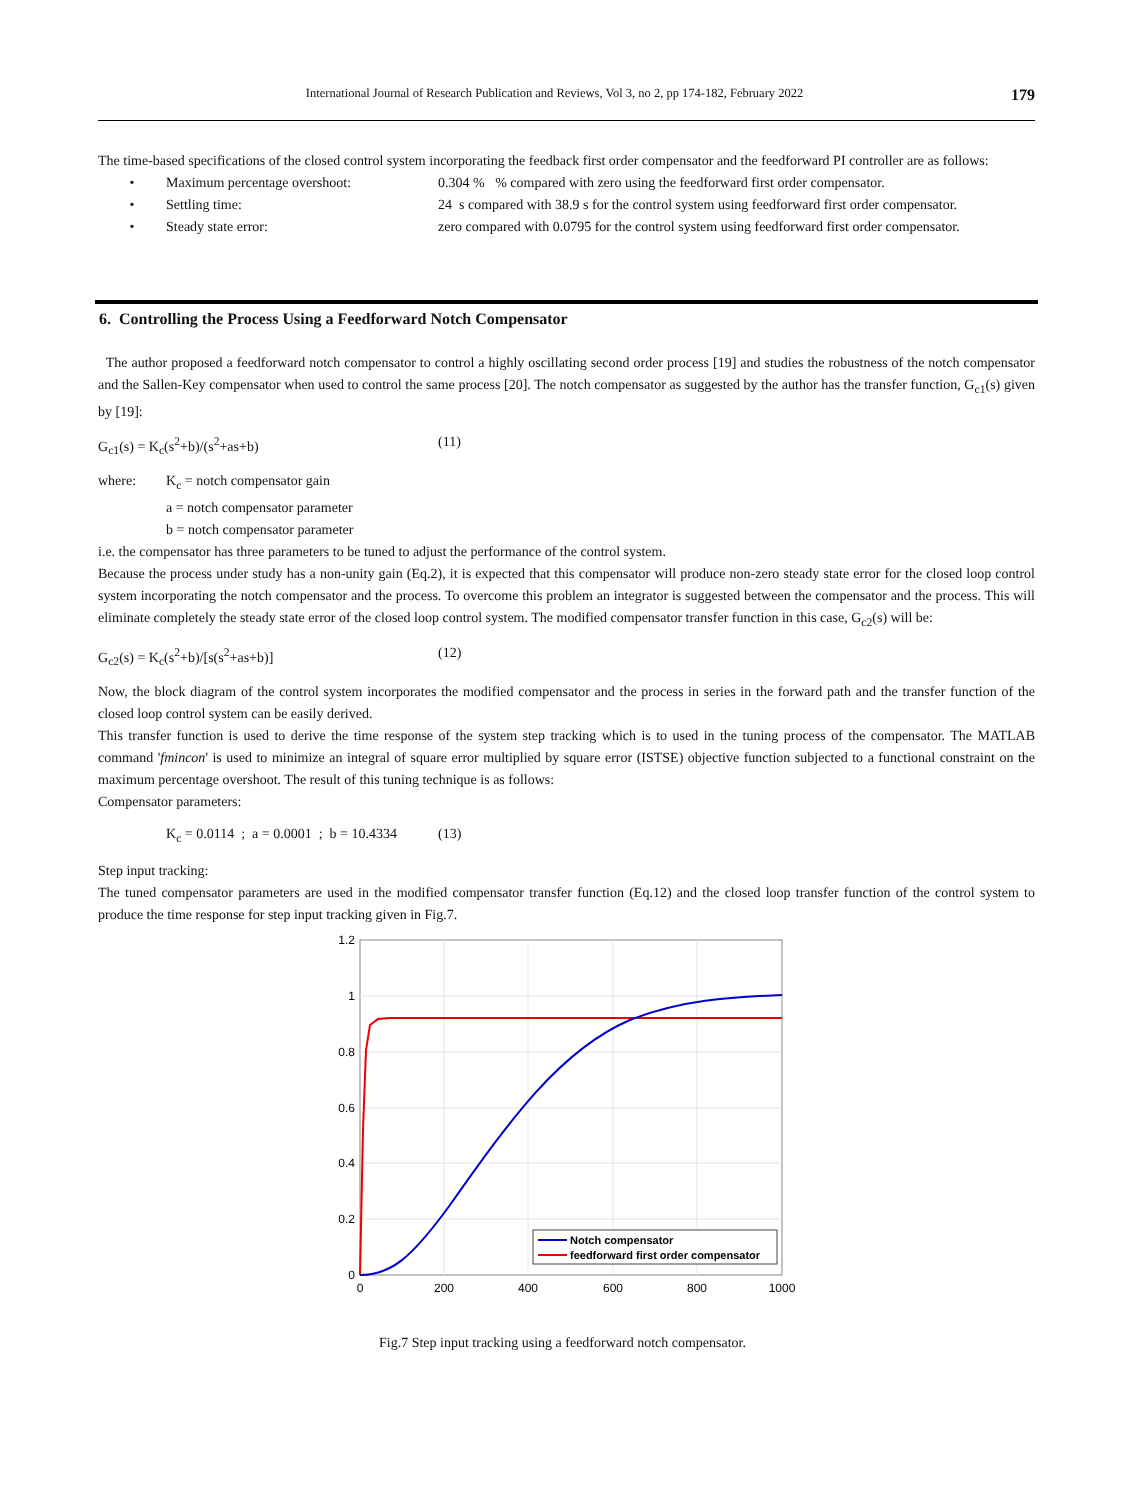International Journal of Research Publication and Reviews, Vol 3, no 2, pp 174-182, February 2022 179
The time-based specifications of the closed control system incorporating the feedback first order compensator and the feedforward PI controller are as follows:
• Maximum percentage overshoot: 0.304 % % compared with zero using the feedforward first order compensator.
• Settling time: 24 s compared with 38.9 s for the control system using feedforward first order compensator.
• Steady state error: zero compared with 0.0795 for the control system using feedforward first order compensator.
6. Controlling the Process Using a Feedforward Notch Compensator
The author proposed a feedforward notch compensator to control a highly oscillating second order process [19] and studies the robustness of the notch compensator and the Sallen-Key compensator when used to control the same process [20]. The notch compensator as suggested by the author has the transfer function, G<sub>c1</sub>(s) given by [19]:
G<sub>c1</sub>(s) = K<sub>c</sub>(s<sup>2</sup>+b)/(s<sup>2</sup>+as+b) (11)
where: K<sub>c</sub> = notch compensator gain
a = notch compensator parameter
b = notch compensator parameter
i.e. the compensator has three parameters to be tuned to adjust the performance of the control system.
Because the process under study has a non-unity gain (Eq.2), it is expected that this compensator will produce non-zero steady state error for the closed loop control system incorporating the notch compensator and the process. To overcome this problem an integrator is suggested between the compensator and the process. This will eliminate completely the steady state error of the closed loop control system. The modified compensator transfer function in this case, G<sub>c2</sub>(s) will be:
G<sub>c2</sub>(s) = K<sub>c</sub>(s<sup>2</sup>+b)/[s(s<sup>2</sup>+as+b)] (12)
Now, the block diagram of the control system incorporates the modified compensator and the process in series in the forward path and the transfer function of the closed loop control system can be easily derived.
This transfer function is used to derive the time response of the system step tracking which is to used in the tuning process of the compensator. The MATLAB command 'fmincon' is used to minimize an integral of square error multiplied by square error (ISTSE) objective function subjected to a functional constraint on the maximum percentage overshoot. The result of this tuning technique is as follows:
Compensator parameters:
K<sub>c</sub> = 0.0114 ; a = 0.0001 ; b = 10.4334 (13)
Step input tracking:
The tuned compensator parameters are used in the modified compensator transfer function (Eq.12) and the closed loop transfer function of the control system to produce the time response for step input tracking given in Fig.7.
1.2
1
0.8
0.6
0.4
0.2
0
0
200
400
600
800
1000
Notch compensator
feedforward first order compensator
Fig.7 Step input tracking using a feedforward notch compensator.